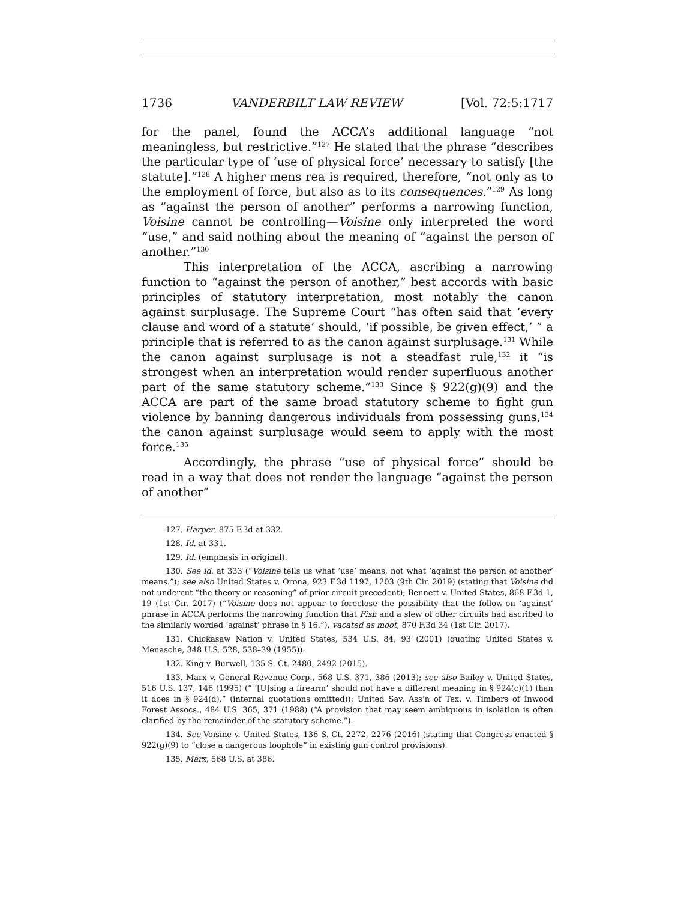1736 VANDERBILT LAW REVIEW [Vol. 72:5:1717
for the panel, found the ACCA’s additional language “not meaningless, but restrictive.”<sup>127</sup> He stated that the phrase “describes the particular type of ‘use of physical force’ necessary to satisfy [the statute].”<sup>128</sup> A higher mens rea is required, therefore, “not only as to the employment of force, but also as to its consequences.”<sup>129</sup> As long as “against the person of another” performs a narrowing function, Voisine cannot be controlling—Voisine only interpreted the word “use,” and said nothing about the meaning of “against the person of another.”<sup>130</sup>
This interpretation of the ACCA, ascribing a narrowing function to “against the person of another,” best accords with basic principles of statutory interpretation, most notably the canon against surplusage. The Supreme Court “has often said that ‘every clause and word of a statute’ should, ‘if possible, be given effect,’ ” a principle that is referred to as the canon against surplusage.<sup>131</sup> While the canon against surplusage is not a steadfast rule,<sup>132</sup> it “is strongest when an interpretation would render superfluous another part of the same statutory scheme.”<sup>133</sup> Since § 922(g)(9) and the ACCA are part of the same broad statutory scheme to fight gun violence by banning dangerous individuals from possessing guns,<sup>134</sup> the canon against surplusage would seem to apply with the most force.<sup>135</sup>
Accordingly, the phrase “use of physical force” should be read in a way that does not render the language “against the person of another”
127. Harper, 875 F.3d at 332.
128. Id. at 331.
129. Id. (emphasis in original).
130. See id. at 333 (“Voisine tells us what ‘use’ means, not what ‘against the person of another’ means.”); see also United States v. Orona, 923 F.3d 1197, 1203 (9th Cir. 2019) (stating that Voisine did not undercut “the theory or reasoning” of prior circuit precedent); Bennett v. United States, 868 F.3d 1, 19 (1st Cir. 2017) (“Voisine does not appear to foreclose the possibility that the follow-on ‘against’ phrase in ACCA performs the narrowing function that Fish and a slew of other circuits had ascribed to the similarly worded ‘against’ phrase in § 16.”), vacated as moot, 870 F.3d 34 (1st Cir. 2017).
131. Chickasaw Nation v. United States, 534 U.S. 84, 93 (2001) (quoting United States v. Menasche, 348 U.S. 528, 538–39 (1955)).
132. King v. Burwell, 135 S. Ct. 2480, 2492 (2015).
133. Marx v. General Revenue Corp., 568 U.S. 371, 386 (2013); see also Bailey v. United States, 516 U.S. 137, 146 (1995) (“ ‘[U]sing a firearm’ should not have a different meaning in § 924(c)(1) than it does in § 924(d).” (internal quotations omitted)); United Sav. Ass’n of Tex. v. Timbers of Inwood Forest Assocs., 484 U.S. 365, 371 (1988) (“A provision that may seem ambiguous in isolation is often clarified by the remainder of the statutory scheme.”).
134. See Voisine v. United States, 136 S. Ct. 2272, 2276 (2016) (stating that Congress enacted § 922(g)(9) to “close a dangerous loophole” in existing gun control provisions).
135. Marx, 568 U.S. at 386.